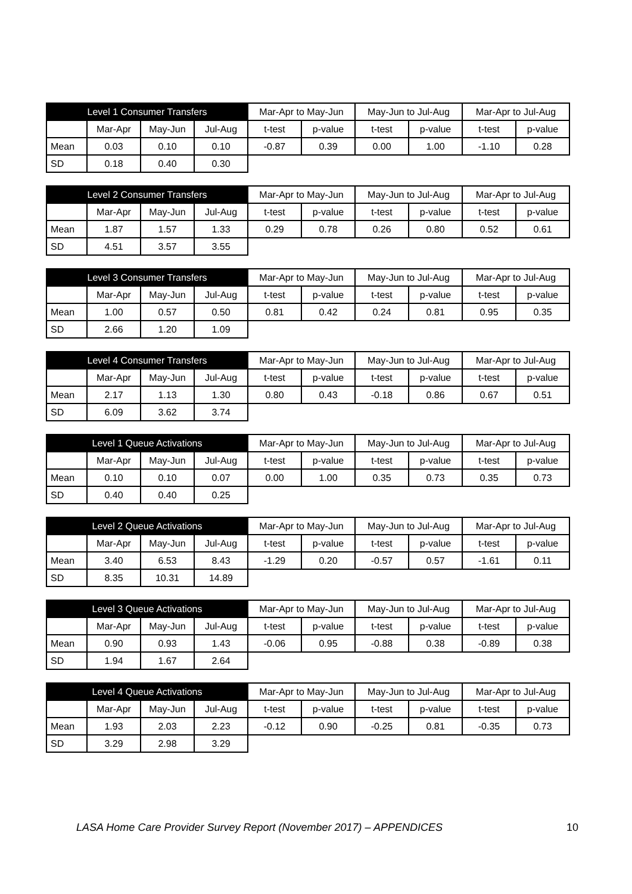| Level 1 Consumer Transfers | | | | Mar-Apr to May-Jun | | May-Jun to Jul-Aug | | Mar-Apr to Jul-Aug | |
| --- | --- | --- | --- | --- | --- | --- | --- | --- | --- |
| | Mar-Apr | May-Jun | Jul-Aug | t-test | p-value | t-test | p-value | t-test | p-value |
| Mean | 0.03 | 0.10 | 0.10 | -0.87 | 0.39 | 0.00 | 1.00 | -1.10 | 0.28 |
| SD | 0.18 | 0.40 | 0.30 | | | | | | |
| Level 2 Consumer Transfers | | | | Mar-Apr to May-Jun | | May-Jun to Jul-Aug | | Mar-Apr to Jul-Aug | |
| --- | --- | --- | --- | --- | --- | --- | --- | --- | --- |
| | Mar-Apr | May-Jun | Jul-Aug | t-test | p-value | t-test | p-value | t-test | p-value |
| Mean | 1.87 | 1.57 | 1.33 | 0.29 | 0.78 | 0.26 | 0.80 | 0.52 | 0.61 |
| SD | 4.51 | 3.57 | 3.55 | | | | | | |
| Level 3 Consumer Transfers | | | | Mar-Apr to May-Jun | | May-Jun to Jul-Aug | | Mar-Apr to Jul-Aug | |
| --- | --- | --- | --- | --- | --- | --- | --- | --- | --- |
| | Mar-Apr | May-Jun | Jul-Aug | t-test | p-value | t-test | p-value | t-test | p-value |
| Mean | 1.00 | 0.57 | 0.50 | 0.81 | 0.42 | 0.24 | 0.81 | 0.95 | 0.35 |
| SD | 2.66 | 1.20 | 1.09 | | | | | | |
| Level 4 Consumer Transfers | | | | Mar-Apr to May-Jun | | May-Jun to Jul-Aug | | Mar-Apr to Jul-Aug | |
| --- | --- | --- | --- | --- | --- | --- | --- | --- | --- |
| | Mar-Apr | May-Jun | Jul-Aug | t-test | p-value | t-test | p-value | t-test | p-value |
| Mean | 2.17 | 1.13 | 1.30 | 0.80 | 0.43 | -0.18 | 0.86 | 0.67 | 0.51 |
| SD | 6.09 | 3.62 | 3.74 | | | | | | |
| Level 1 Queue Activations | | | | Mar-Apr to May-Jun | | May-Jun to Jul-Aug | | Mar-Apr to Jul-Aug | |
| --- | --- | --- | --- | --- | --- | --- | --- | --- | --- |
| | Mar-Apr | May-Jun | Jul-Aug | t-test | p-value | t-test | p-value | t-test | p-value |
| Mean | 0.10 | 0.10 | 0.07 | 0.00 | 1.00 | 0.35 | 0.73 | 0.35 | 0.73 |
| SD | 0.40 | 0.40 | 0.25 | | | | | | |
| Level 2 Queue Activations | | | | Mar-Apr to May-Jun | | May-Jun to Jul-Aug | | Mar-Apr to Jul-Aug | |
| --- | --- | --- | --- | --- | --- | --- | --- | --- | --- |
| | Mar-Apr | May-Jun | Jul-Aug | t-test | p-value | t-test | p-value | t-test | p-value |
| Mean | 3.40 | 6.53 | 8.43 | -1.29 | 0.20 | -0.57 | 0.57 | -1.61 | 0.11 |
| SD | 8.35 | 10.31 | 14.89 | | | | | | |
| Level 3 Queue Activations | | | | Mar-Apr to May-Jun | | May-Jun to Jul-Aug | | Mar-Apr to Jul-Aug | |
| --- | --- | --- | --- | --- | --- | --- | --- | --- | --- |
| | Mar-Apr | May-Jun | Jul-Aug | t-test | p-value | t-test | p-value | t-test | p-value |
| Mean | 0.90 | 0.93 | 1.43 | -0.06 | 0.95 | -0.88 | 0.38 | -0.89 | 0.38 |
| SD | 1.94 | 1.67 | 2.64 | | | | | | |
| Level 4 Queue Activations | | | | Mar-Apr to May-Jun | | May-Jun to Jul-Aug | | Mar-Apr to Jul-Aug | |
| --- | --- | --- | --- | --- | --- | --- | --- | --- | --- |
| | Mar-Apr | May-Jun | Jul-Aug | t-test | p-value | t-test | p-value | t-test | p-value |
| Mean | 1.93 | 2.03 | 2.23 | -0.12 | 0.90 | -0.25 | 0.81 | -0.35 | 0.73 |
| SD | 3.29 | 2.98 | 3.29 | | | | | | |
LASA Home Care Provider Survey Report (November 2017) – APPENDICES 10